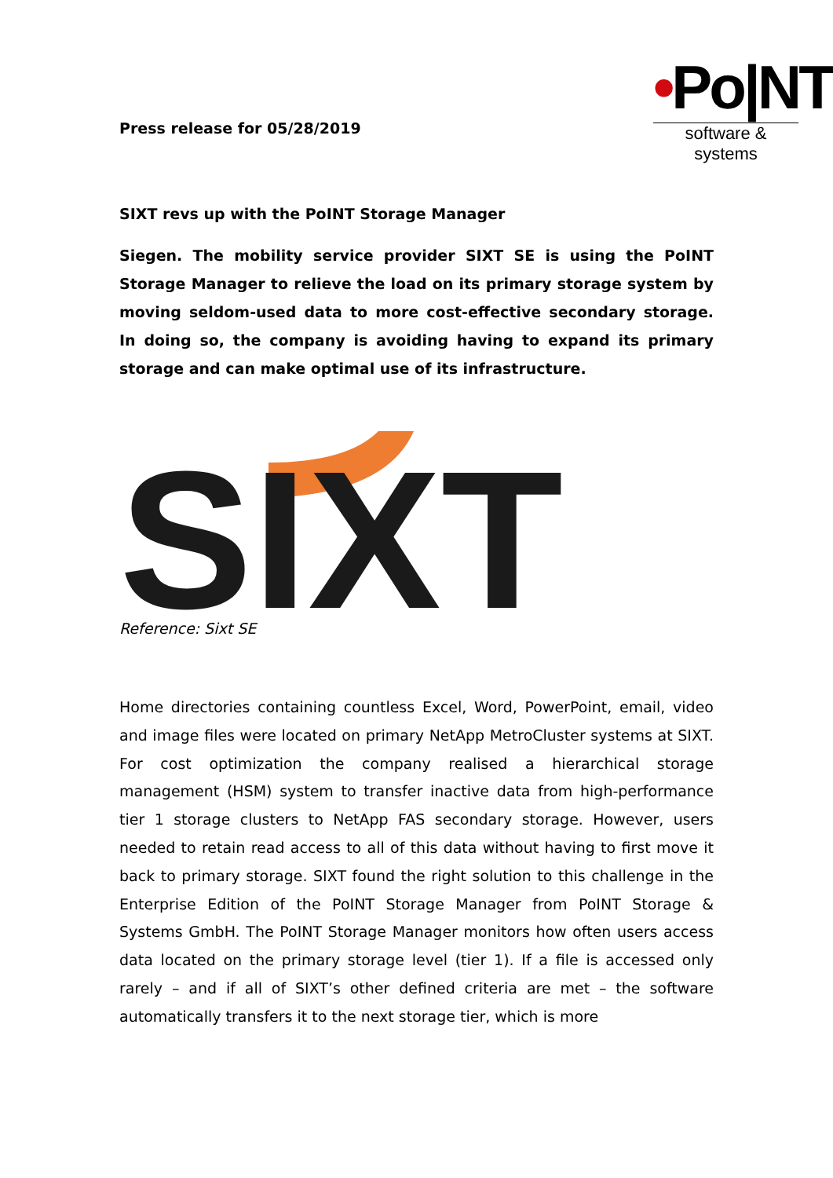Press release for 05/28/2019
•Po|NT
software & systems
SIXT revs up with the PoINT Storage Manager
Siegen. The mobility service provider SIXT SE is using the PoINT Storage Manager to relieve the load on its primary storage system by moving seldom-used data to more cost-effective secondary storage. In doing so, the company is avoiding having to expand its primary storage and can make optimal use of its infrastructure.
SIXT
Reference: Sixt SE
Home directories containing countless Excel, Word, PowerPoint, email, video and image files were located on primary NetApp MetroCluster systems at SIXT. For cost optimization the company realised a hierarchical storage management (HSM) system to transfer inactive data from high-performance tier 1 storage clusters to NetApp FAS secondary storage. However, users needed to retain read access to all of this data without having to first move it back to primary storage. SIXT found the right solution to this challenge in the Enterprise Edition of the PoINT Storage Manager from PoINT Storage & Systems GmbH. The PoINT Storage Manager monitors how often users access data located on the primary storage level (tier 1). If a file is accessed only rarely – and if all of SIXT’s other defined criteria are met – the software automatically transfers it to the next storage tier, which is more